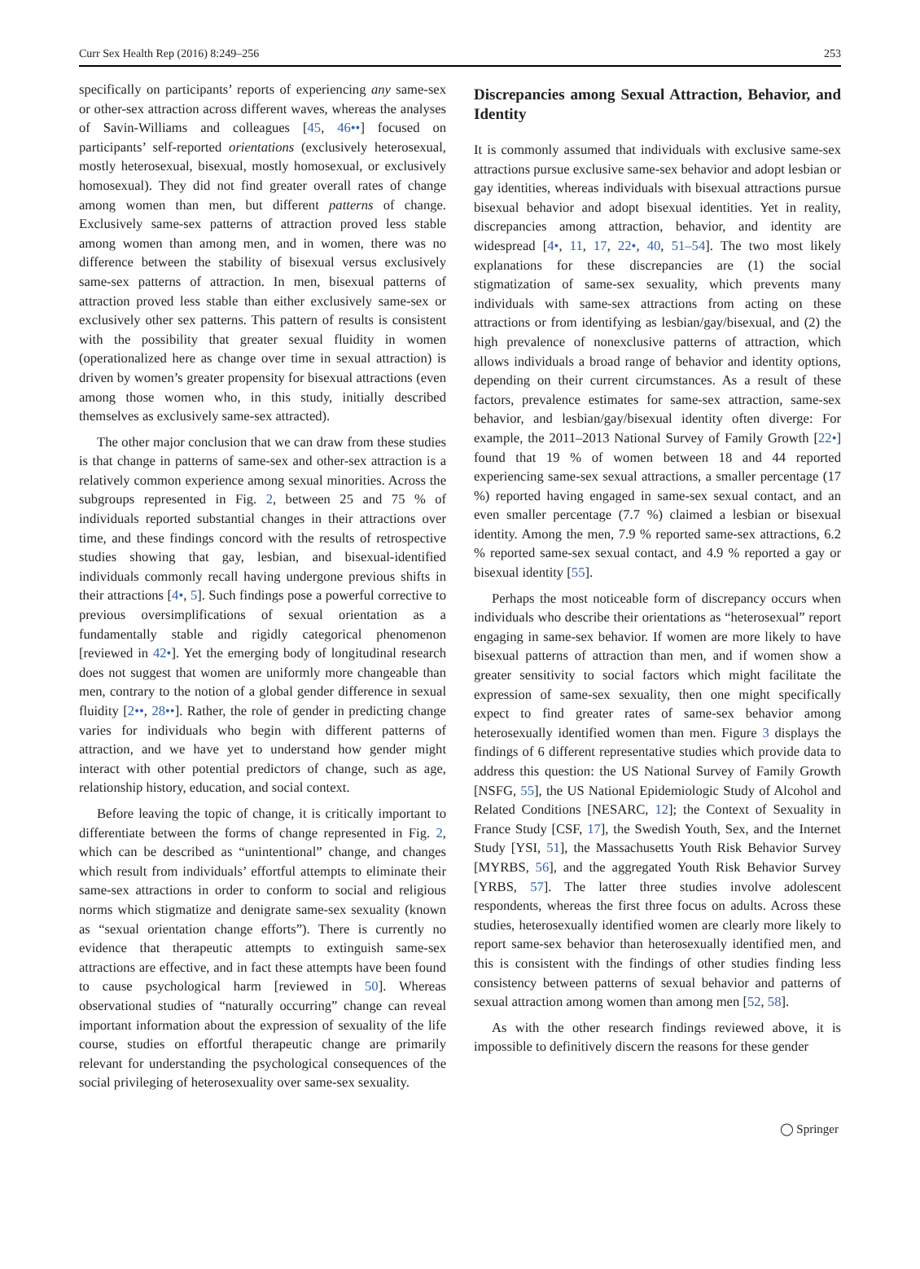Curr Sex Health Rep (2016) 8:249–256 253
specifically on participants’ reports of experiencing any same-sex or other-sex attraction across different waves, whereas the analyses of Savin-Williams and colleagues [45, 46••] focused on participants’ self-reported orientations (exclusively heterosexual, mostly heterosexual, bisexual, mostly homosexual, or exclusively homosexual). They did not find greater overall rates of change among women than men, but different patterns of change. Exclusively same-sex patterns of attraction proved less stable among women than among men, and in women, there was no difference between the stability of bisexual versus exclusively same-sex patterns of attraction. In men, bisexual patterns of attraction proved less stable than either exclusively same-sex or exclusively other sex patterns. This pattern of results is consistent with the possibility that greater sexual fluidity in women (operationalized here as change over time in sexual attraction) is driven by women’s greater propensity for bisexual attractions (even among those women who, in this study, initially described themselves as exclusively same-sex attracted).
The other major conclusion that we can draw from these studies is that change in patterns of same-sex and other-sex attraction is a relatively common experience among sexual minorities. Across the subgroups represented in Fig. 2, between 25 and 75 % of individuals reported substantial changes in their attractions over time, and these findings concord with the results of retrospective studies showing that gay, lesbian, and bisexual-identified individuals commonly recall having undergone previous shifts in their attractions [4•, 5]. Such findings pose a powerful corrective to previous oversimplifications of sexual orientation as a fundamentally stable and rigidly categorical phenomenon [reviewed in 42•]. Yet the emerging body of longitudinal research does not suggest that women are uniformly more changeable than men, contrary to the notion of a global gender difference in sexual fluidity [2••, 28••]. Rather, the role of gender in predicting change varies for individuals who begin with different patterns of attraction, and we have yet to understand how gender might interact with other potential predictors of change, such as age, relationship history, education, and social context.
Before leaving the topic of change, it is critically important to differentiate between the forms of change represented in Fig. 2, which can be described as “unintentional” change, and changes which result from individuals’ effortful attempts to eliminate their same-sex attractions in order to conform to social and religious norms which stigmatize and denigrate same-sex sexuality (known as “sexual orientation change efforts”). There is currently no evidence that therapeutic attempts to extinguish same-sex attractions are effective, and in fact these attempts have been found to cause psychological harm [reviewed in 50]. Whereas observational studies of “naturally occurring” change can reveal important information about the expression of sexuality of the life course, studies on effortful therapeutic change are primarily relevant for understanding the psychological consequences of the social privileging of heterosexuality over same-sex sexuality.
Discrepancies among Sexual Attraction, Behavior, and Identity
It is commonly assumed that individuals with exclusive same-sex attractions pursue exclusive same-sex behavior and adopt lesbian or gay identities, whereas individuals with bisexual attractions pursue bisexual behavior and adopt bisexual identities. Yet in reality, discrepancies among attraction, behavior, and identity are widespread [4•, 11, 17, 22•, 40, 51–54]. The two most likely explanations for these discrepancies are (1) the social stigmatization of same-sex sexuality, which prevents many individuals with same-sex attractions from acting on these attractions or from identifying as lesbian/gay/bisexual, and (2) the high prevalence of nonexclusive patterns of attraction, which allows individuals a broad range of behavior and identity options, depending on their current circumstances. As a result of these factors, prevalence estimates for same-sex attraction, same-sex behavior, and lesbian/gay/bisexual identity often diverge: For example, the 2011–2013 National Survey of Family Growth [22•] found that 19 % of women between 18 and 44 reported experiencing same-sex sexual attractions, a smaller percentage (17 %) reported having engaged in same-sex sexual contact, and an even smaller percentage (7.7 %) claimed a lesbian or bisexual identity. Among the men, 7.9 % reported same-sex attractions, 6.2 % reported same-sex sexual contact, and 4.9 % reported a gay or bisexual identity [55].
Perhaps the most noticeable form of discrepancy occurs when individuals who describe their orientations as “heterosexual” report engaging in same-sex behavior. If women are more likely to have bisexual patterns of attraction than men, and if women show a greater sensitivity to social factors which might facilitate the expression of same-sex sexuality, then one might specifically expect to find greater rates of same-sex behavior among heterosexually identified women than men. Figure 3 displays the findings of 6 different representative studies which provide data to address this question: the US National Survey of Family Growth [NSFG, 55], the US National Epidemiologic Study of Alcohol and Related Conditions [NESARC, 12]; the Context of Sexuality in France Study [CSF, 17], the Swedish Youth, Sex, and the Internet Study [YSI, 51], the Massachusetts Youth Risk Behavior Survey [MYRBS, 56], and the aggregated Youth Risk Behavior Survey [YRBS, 57]. The latter three studies involve adolescent respondents, whereas the first three focus on adults. Across these studies, heterosexually identified women are clearly more likely to report same-sex behavior than heterosexually identified men, and this is consistent with the findings of other studies finding less consistency between patterns of sexual behavior and patterns of sexual attraction among women than among men [52, 58].
As with the other research findings reviewed above, it is impossible to definitively discern the reasons for these gender
◯ Springer